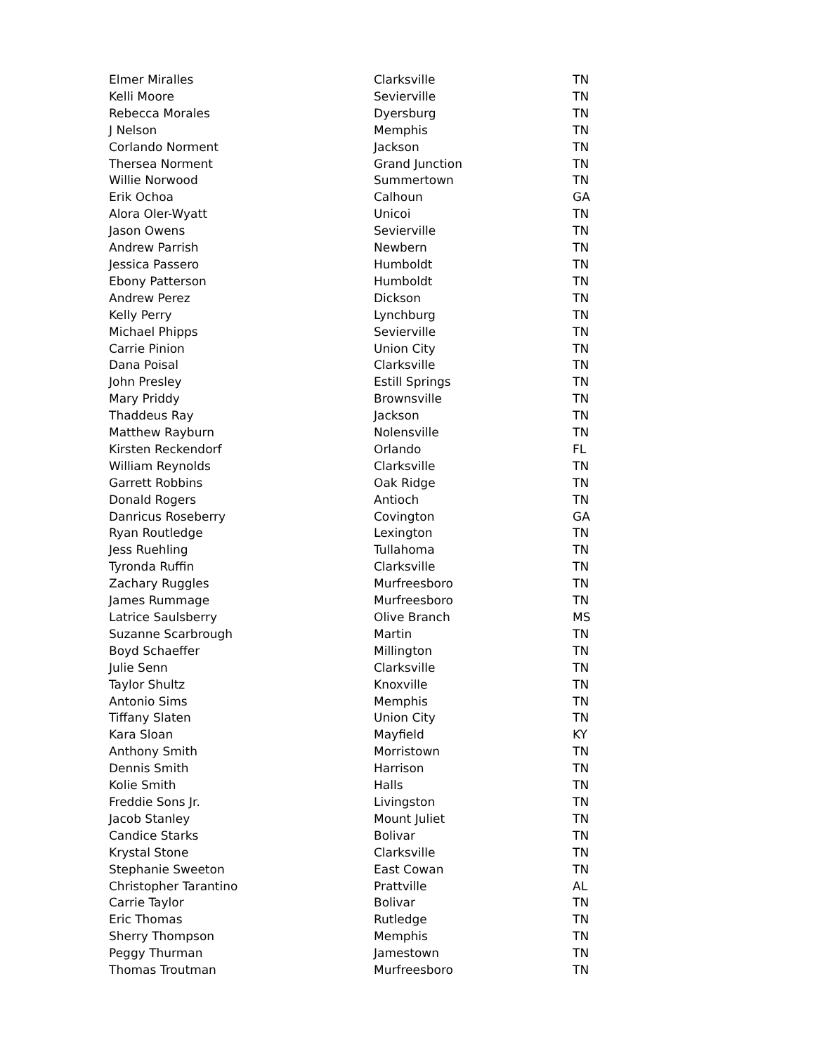| Elmer Miralles | Clarksville | TN |
| Kelli Moore | Sevierville | TN |
| Rebecca Morales | Dyersburg | TN |
| J Nelson | Memphis | TN |
| Corlando Norment | Jackson | TN |
| Thersea Norment | Grand Junction | TN |
| Willie Norwood | Summertown | TN |
| Erik Ochoa | Calhoun | GA |
| Alora Oler-Wyatt | Unicoi | TN |
| Jason Owens | Sevierville | TN |
| Andrew Parrish | Newbern | TN |
| Jessica Passero | Humboldt | TN |
| Ebony Patterson | Humboldt | TN |
| Andrew Perez | Dickson | TN |
| Kelly Perry | Lynchburg | TN |
| Michael Phipps | Sevierville | TN |
| Carrie Pinion | Union City | TN |
| Dana Poisal | Clarksville | TN |
| John Presley | Estill Springs | TN |
| Mary Priddy | Brownsville | TN |
| Thaddeus Ray | Jackson | TN |
| Matthew Rayburn | Nolensville | TN |
| Kirsten Reckendorf | Orlando | FL |
| William Reynolds | Clarksville | TN |
| Garrett Robbins | Oak Ridge | TN |
| Donald Rogers | Antioch | TN |
| Danricus Roseberry | Covington | GA |
| Ryan Routledge | Lexington | TN |
| Jess Ruehling | Tullahoma | TN |
| Tyronda Ruffin | Clarksville | TN |
| Zachary Ruggles | Murfreesboro | TN |
| James Rummage | Murfreesboro | TN |
| Latrice Saulsberry | Olive Branch | MS |
| Suzanne Scarbrough | Martin | TN |
| Boyd Schaeffer | Millington | TN |
| Julie Senn | Clarksville | TN |
| Taylor Shultz | Knoxville | TN |
| Antonio Sims | Memphis | TN |
| Tiffany Slaten | Union City | TN |
| Kara Sloan | Mayfield | KY |
| Anthony Smith | Morristown | TN |
| Dennis Smith | Harrison | TN |
| Kolie Smith | Halls | TN |
| Freddie Sons Jr. | Livingston | TN |
| Jacob Stanley | Mount Juliet | TN |
| Candice Starks | Bolivar | TN |
| Krystal Stone | Clarksville | TN |
| Stephanie Sweeton | East Cowan | TN |
| Christopher Tarantino | Prattville | AL |
| Carrie Taylor | Bolivar | TN |
| Eric Thomas | Rutledge | TN |
| Sherry Thompson | Memphis | TN |
| Peggy Thurman | Jamestown | TN |
| Thomas Troutman | Murfreesboro | TN |